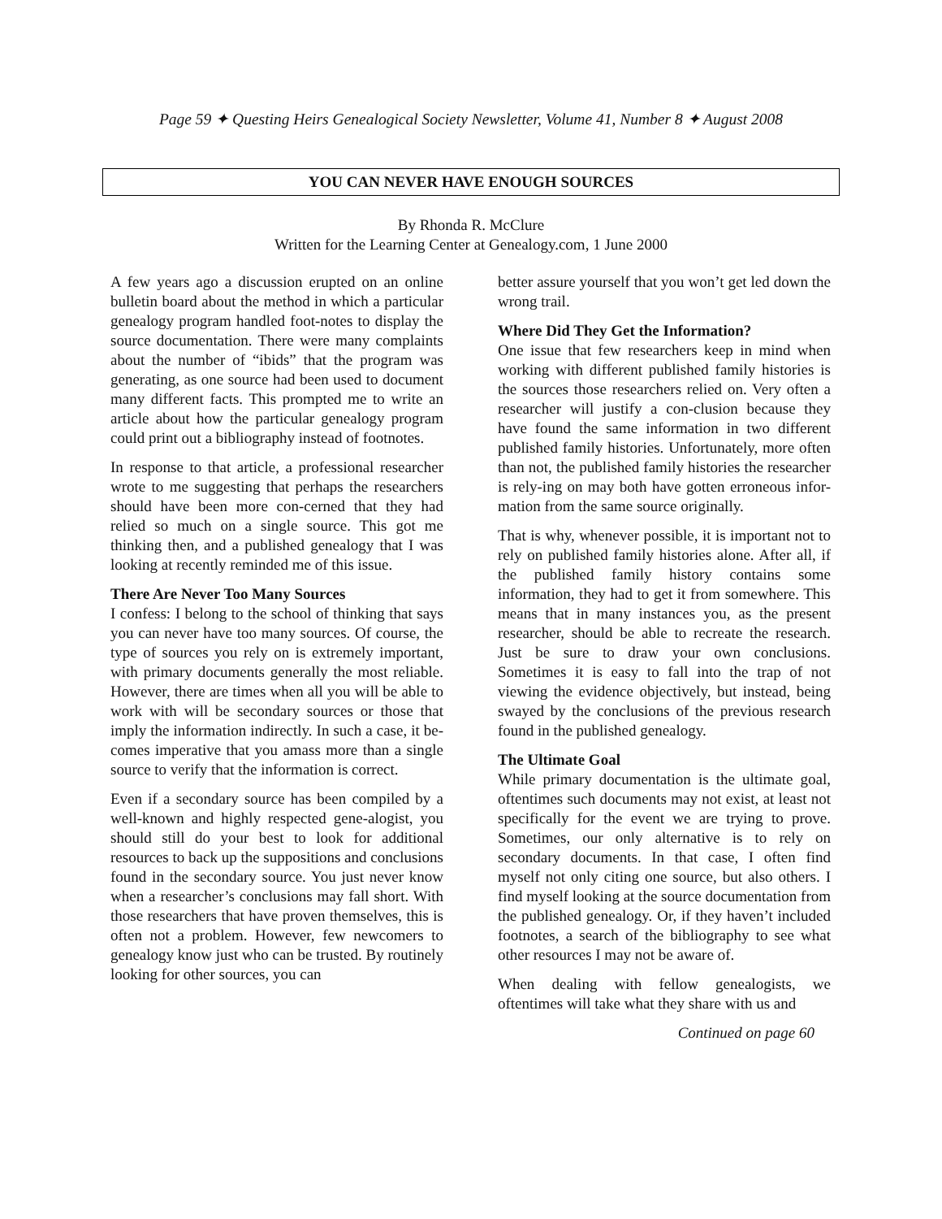Page 59 ✦ Questing Heirs Genealogical Society Newsletter, Volume 41, Number 8 ✦ August 2008
YOU CAN NEVER HAVE ENOUGH SOURCES
By Rhonda R. McClure
Written for the Learning Center at Genealogy.com, 1 June 2000
A few years ago a discussion erupted on an online bulletin board about the method in which a particular genealogy program handled foot-notes to display the source documentation. There were many complaints about the number of “ibids” that the program was generating, as one source had been used to document many different facts. This prompted me to write an article about how the particular genealogy program could print out a bibliography instead of footnotes.
In response to that article, a professional researcher wrote to me suggesting that perhaps the researchers should have been more con-cerned that they had relied so much on a single source. This got me thinking then, and a published genealogy that I was looking at recently reminded me of this issue.
There Are Never Too Many Sources
I confess: I belong to the school of thinking that says you can never have too many sources. Of course, the type of sources you rely on is extremely important, with primary documents generally the most reliable. However, there are times when all you will be able to work with will be secondary sources or those that imply the information indirectly. In such a case, it be-comes imperative that you amass more than a single source to verify that the information is correct.
Even if a secondary source has been compiled by a well-known and highly respected gene-alogist, you should still do your best to look for additional resources to back up the suppositions and conclusions found in the secondary source. You just never know when a researcher’s conclusions may fall short. With those researchers that have proven themselves, this is often not a problem. However, few newcomers to genealogy know just who can be trusted. By routinely looking for other sources, you can
better assure yourself that you won’t get led down the wrong trail.
Where Did They Get the Information?
One issue that few researchers keep in mind when working with different published family histories is the sources those researchers relied on. Very often a researcher will justify a con-clusion because they have found the same information in two different published family histories. Unfortunately, more often than not, the published family histories the researcher is rely-ing on may both have gotten erroneous infor-mation from the same source originally.
That is why, whenever possible, it is important not to rely on published family histories alone. After all, if the published family history contains some information, they had to get it from somewhere. This means that in many instances you, as the present researcher, should be able to recreate the research. Just be sure to draw your own conclusions. Sometimes it is easy to fall into the trap of not viewing the evidence objectively, but instead, being swayed by the conclusions of the previous research found in the published genealogy.
The Ultimate Goal
While primary documentation is the ultimate goal, oftentimes such documents may not exist, at least not specifically for the event we are trying to prove. Sometimes, our only alternative is to rely on secondary documents. In that case, I often find myself not only citing one source, but also others. I find myself looking at the source documentation from the published genealogy. Or, if they haven’t included footnotes, a search of the bibliography to see what other resources I may not be aware of.
When dealing with fellow genealogists, we oftentimes will take what they share with us and
Continued on page 60